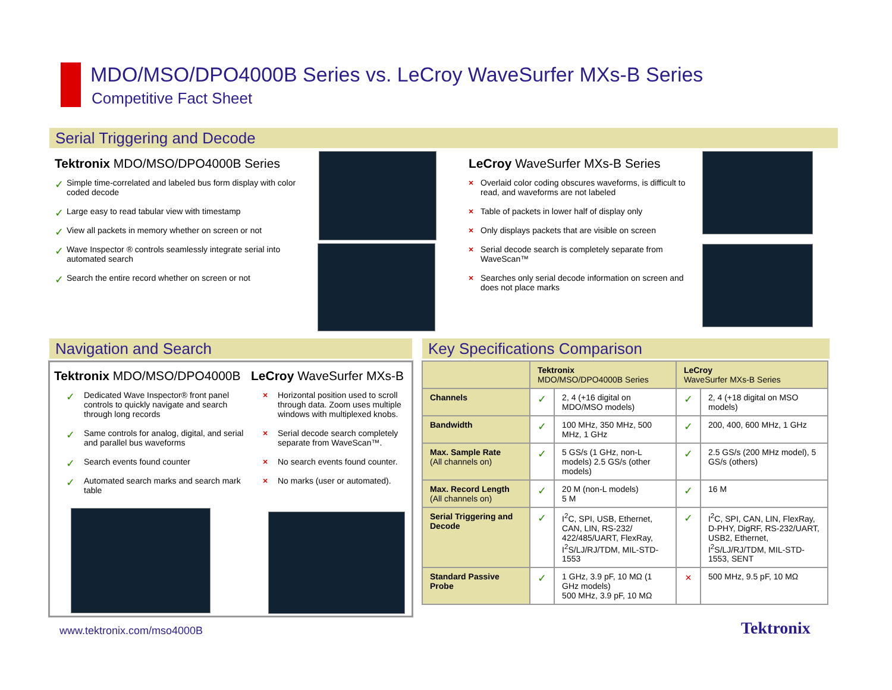MDO/MSO/DPO4000B Series vs. LeCroy WaveSurfer MXs-B Series
Competitive Fact Sheet
Serial Triggering and Decode
Tektronix MDO/MSO/DPO4000B Series
✓ Simple time-correlated and labeled bus form display with color coded decode
✓ Large easy to read tabular view with timestamp
✓ View all packets in memory whether on screen or not
✓ Wave Inspector ® controls seamlessly integrate serial into automated search
✓ Search the entire record whether on screen or not
LeCroy WaveSurfer MXs-B Series
× Overlaid color coding obscures waveforms, is difficult to read, and waveforms are not labeled
× Table of packets in lower half of display only
× Only displays packets that are visible on screen
× Serial decode search is completely separate from WaveScan™
× Searches only serial decode information on screen and does not place marks
Navigation and Search
Tektronix MDO/MSO/DPO4000B
✓ Dedicated Wave Inspector® front panel controls to quickly navigate and search through long records
✓ Same controls for analog, digital, and serial and parallel bus waveforms
✓ Search events found counter
✓ Automated search marks and search mark table
LeCroy WaveSurfer MXs-B
× Horizontal position used to scroll through data. Zoom uses multiple windows with multiplexed knobs.
× Serial decode search completely separate from WaveScan™.
× No search events found counter.
× No marks (user or automated).
Key Specifications Comparison
| | Tektronix MDO/MSO/DPO4000B Series | | LeCroy WaveSurfer MXs-B Series | |
| Channels | ✓ | 2, 4 (+16 digital on MDO/MSO models) | ✓ | 2, 4 (+18 digital on MSO models) |
| Bandwidth | ✓ | 100 MHz, 350 MHz, 500 MHz, 1 GHz | ✓ | 200, 400, 600 MHz, 1 GHz |
| Max. Sample Rate (All channels on) | ✓ | 5 GS/s (1 GHz, non-L models) 2.5 GS/s (other models) | ✓ | 2.5 GS/s (200 MHz model), 5 GS/s (others) |
| Max. Record Length (All channels on) | ✓ | 20 M (non-L models) 5 M | ✓ | 16 M |
| Serial Triggering and Decode | ✓ | I<sup>2</sup>C, SPI, USB, Ethernet, CAN, LIN, RS-232/ 422/485/UART, FlexRay, I<sup>2</sup>S/LJ/RJ/TDM, MIL-STD-1553 | ✓ | I<sup>2</sup>C, SPI, CAN, LIN, FlexRay, D-PHY, DigRF, RS-232/UART, USB2, Ethernet, I<sup>2</sup>S/LJ/RJ/TDM, MIL-STD-1553, SENT |
| Standard Passive Probe | ✓ | 1 GHz, 3.9 pF, 10 MΩ (1 GHz models) 500 MHz, 3.9 pF, 10 MΩ | × | 500 MHz, 9.5 pF, 10 MΩ |
www.tektronix.com/mso4000B Tektronix